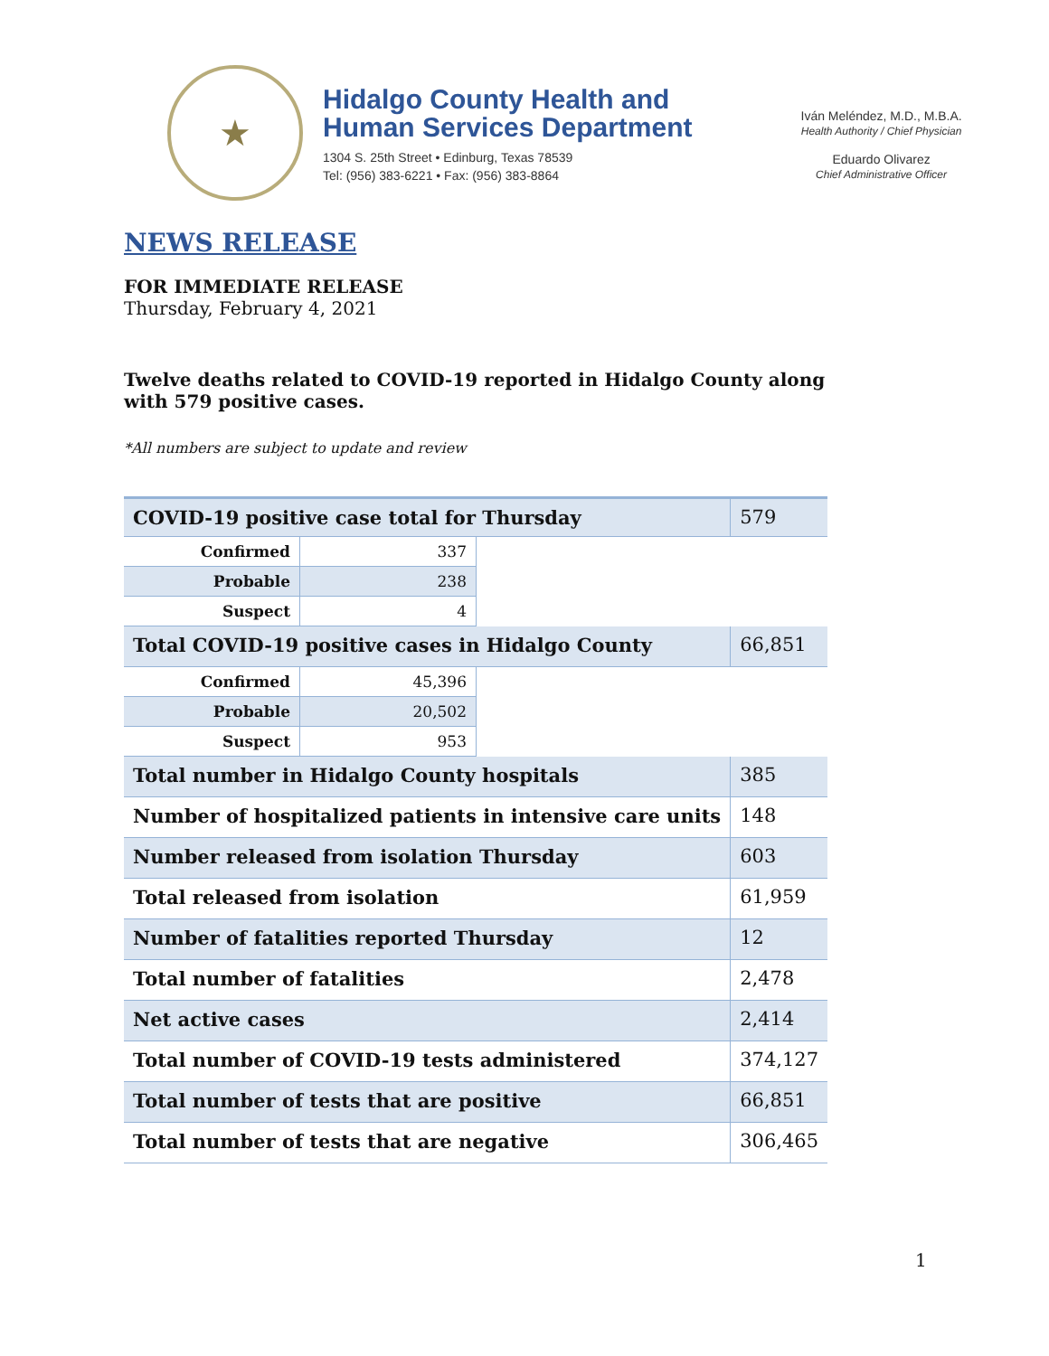★
Hidalgo County Health and
Human Services Department
1304 S. 25th Street • Edinburg, Texas 78539
Tel: (956) 383-6221 • Fax: (956) 383-8864
Iván Meléndez, M.D., M.B.A.
Health Authority / Chief Physician
Eduardo Olivarez
Chief Administrative Officer
NEWS RELEASE
FOR IMMEDIATE RELEASE
Thursday, February 4, 2021
Twelve deaths related to COVID-19 reported in Hidalgo County along with 579 positive cases.
*All numbers are subject to update and review
| COVID-19 positive case total for Thursday | | | 579 |
| Confirmed | 337 | | |
| Probable | 238 | | |
| Suspect | 4 | | |
| Total COVID-19 positive cases in Hidalgo County | | | 66,851 |
| Confirmed | 45,396 | | |
| Probable | 20,502 | | |
| Suspect | 953 | | |
| Total number in Hidalgo County hospitals | | | 385 |
| Number of hospitalized patients in intensive care units | | | 148 |
| Number released from isolation Thursday | | | 603 |
| Total released from isolation | | | 61,959 |
| Number of fatalities reported Thursday | | | 12 |
| Total number of fatalities | | | 2,478 |
| Net active cases | | | 2,414 |
| Total number of COVID-19 tests administered | | | 374,127 |
| Total number of tests that are positive | | | 66,851 |
| Total number of tests that are negative | | | 306,465 |
1